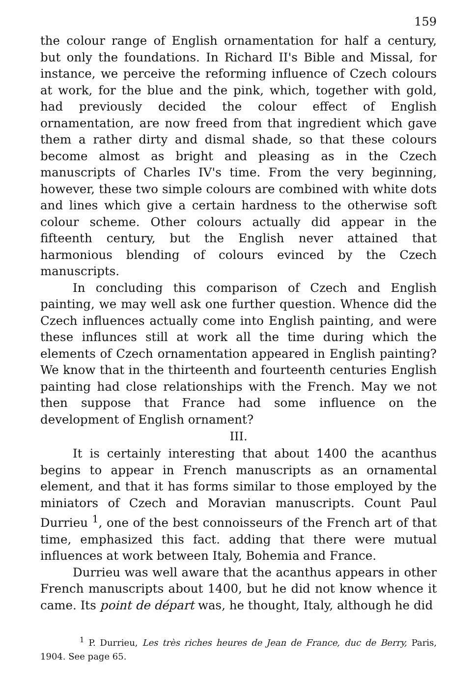159
the colour range of English ornamentation for half a century, but only the foundations. In Richard II's Bible and Missal, for instance, we perceive the reforming influence of Czech colours at work, for the blue and the pink, which, together with gold, had previously decided the colour effect of English ornamentation, are now freed from that ingredient which gave them a rather dirty and dismal shade, so that these colours become almost as bright and pleasing as in the Czech manuscripts of Charles IV's time. From the very beginning, however, these two simple colours are combined with white dots and lines which give a certain hardness to the otherwise soft colour scheme. Other colours actually did appear in the fifteenth century, but the English never attained that harmonious blending of colours evinced by the Czech manuscripts.
In concluding this comparison of Czech and English painting, we may well ask one further question. Whence did the Czech influences actually come into English painting, and were these influnces still at work all the time during which the elements of Czech ornamentation appeared in English painting? We know that in the thirteenth and fourteenth centuries English painting had close relationships with the French. May we not then suppose that France had some influence on the development of English ornament?
III.
It is certainly interesting that about 1400 the acanthus begins to appear in French manuscripts as an ornamental element, and that it has forms similar to those employed by the miniators of Czech and Moravian manuscripts. Count Paul Durrieu <sup>1</sup>, one of the best connoisseurs of the French art of that time, emphasized this fact. adding that there were mutual influences at work between Italy, Bohemia and France.
Durrieu was well aware that the acanthus appears in other French manuscripts about 1400, but he did not know whence it came. Its point de départ was, he thought, Italy, although he did
<sup>1</sup> P. Durrieu, Les très riches heures de Jean de France, duc de Berry, Paris, 1904. See page 65.